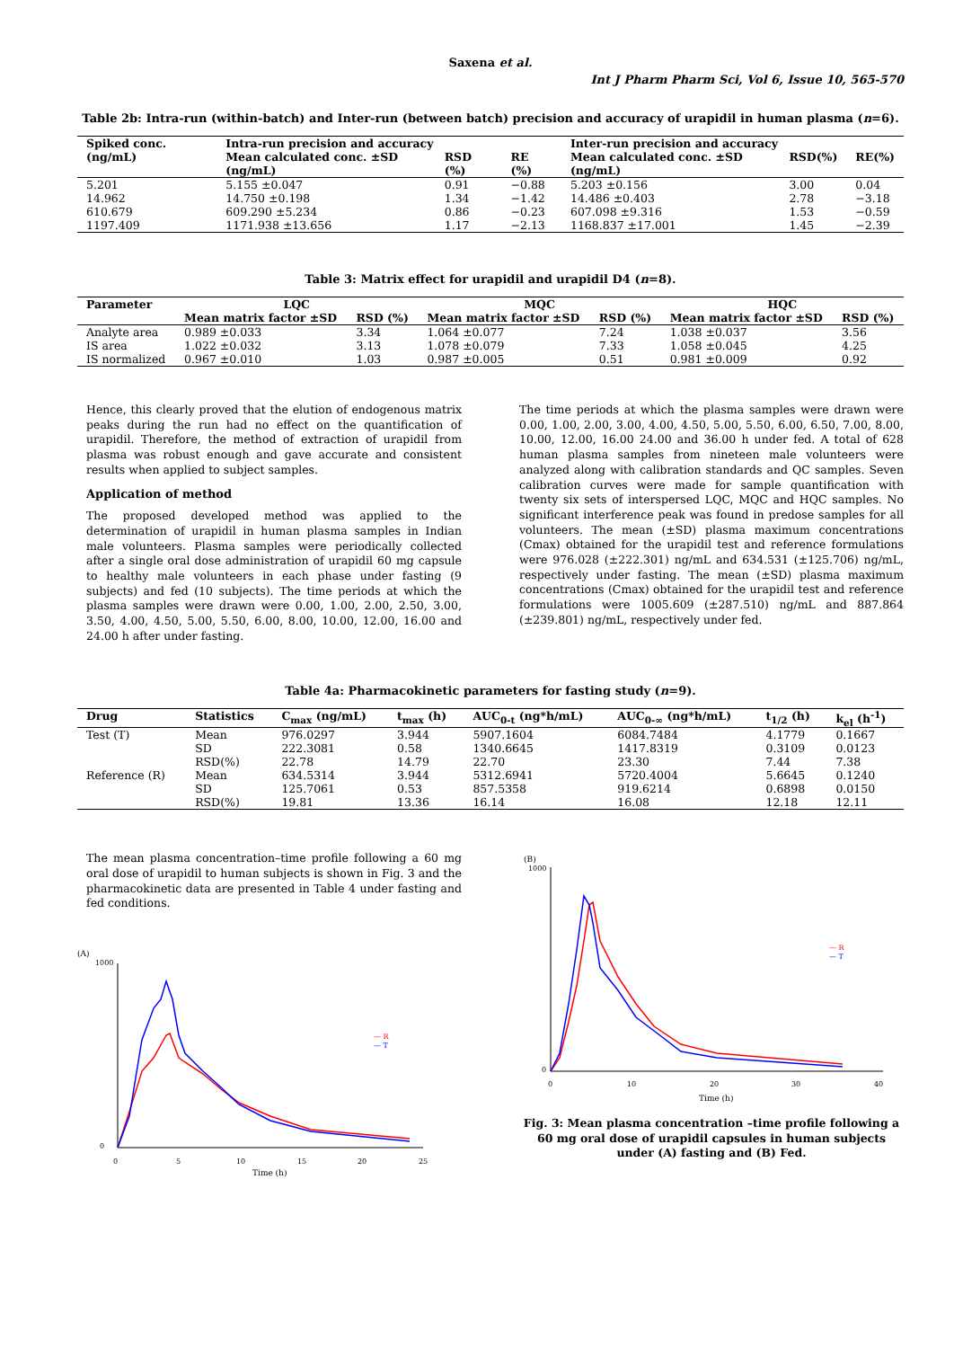Saxena et al.
Int J Pharm Pharm Sci, Vol 6, Issue 10, 565-570
Table 2b: Intra-run (within-batch) and Inter-run (between batch) precision and accuracy of urapidil in human plasma (n=6).
| Spiked conc. (ng/mL) | Intra-run precision and accuracy | | | Inter-run precision and accuracy | | |
| --- | --- | --- | --- | --- | --- | --- |
| | Mean calculated conc. ±SD (ng/mL) | RSD (%) | RE (%) | Mean calculated conc. ±SD (ng/mL) | RSD(%) | RE(%) |
| 5.201 | 5.155 ±0.047 | 0.91 | −0.88 | 5.203 ±0.156 | 3.00 | 0.04 |
| 14.962 | 14.750 ±0.198 | 1.34 | −1.42 | 14.486 ±0.403 | 2.78 | −3.18 |
| 610.679 | 609.290 ±5.234 | 0.86 | −0.23 | 607.098 ±9.316 | 1.53 | −0.59 |
| 1197.409 | 1171.938 ±13.656 | 1.17 | −2.13 | 1168.837 ±17.001 | 1.45 | −2.39 |
Table 3: Matrix effect for urapidil and urapidil D4 (n=8).
| Parameter | LQC | | MQC | | HQC | |
| --- | --- | --- | --- | --- | --- | --- |
| | Mean matrix factor ±SD | RSD (%) | Mean matrix factor ±SD | RSD (%) | Mean matrix factor ±SD | RSD (%) |
| Analyte area | 0.989 ±0.033 | 3.34 | 1.064 ±0.077 | 7.24 | 1.038 ±0.037 | 3.56 |
| IS area | 1.022 ±0.032 | 3.13 | 1.078 ±0.079 | 7.33 | 1.058 ±0.045 | 4.25 |
| IS normalized | 0.967 ±0.010 | 1.03 | 0.987 ±0.005 | 0.51 | 0.981 ±0.009 | 0.92 |
Hence, this clearly proved that the elution of endogenous matrix peaks during the run had no effect on the quantification of urapidil. Therefore, the method of extraction of urapidil from plasma was robust enough and gave accurate and consistent results when applied to subject samples.
Application of method
The proposed developed method was applied to the determination of urapidil in human plasma samples in Indian male volunteers. Plasma samples were periodically collected after a single oral dose administration of urapidil 60 mg capsule to healthy male volunteers in each phase under fasting (9 subjects) and fed (10 subjects). The time periods at which the plasma samples were drawn were 0.00, 1.00, 2.00, 2.50, 3.00, 3.50, 4.00, 4.50, 5.00, 5.50, 6.00, 8.00, 10.00, 12.00, 16.00 and 24.00 h after under fasting.
The time periods at which the plasma samples were drawn were 0.00, 1.00, 2.00, 3.00, 4.00, 4.50, 5.00, 5.50, 6.00, 6.50, 7.00, 8.00, 10.00, 12.00, 16.00 24.00 and 36.00 h under fed. A total of 628 human plasma samples from nineteen male volunteers were analyzed along with calibration standards and QC samples. Seven calibration curves were made for sample quantification with twenty six sets of interspersed LQC, MQC and HQC samples. No significant interference peak was found in predose samples for all volunteers. The mean (±SD) plasma maximum concentrations (Cmax) obtained for the urapidil test and reference formulations were 976.028 (±222.301) ng/mL and 634.531 (±125.706) ng/mL, respectively under fasting. The mean (±SD) plasma maximum concentrations (Cmax) obtained for the urapidil test and reference formulations were 1005.609 (±287.510) ng/mL and 887.864 (±239.801) ng/mL, respectively under fed.
Table 4a: Pharmacokinetic parameters for fasting study (n=9).
| Drug | Statistics | C<sub>max</sub> (ng/mL) | t<sub>max</sub> (h) | AUC<sub>0-t</sub> (ng*h/mL) | AUC<sub>0-∞</sub> (ng*h/mL) | t<sub>1/2</sub> (h) | k<sub>el</sub> (h<sup>-1</sup>) |
| --- | --- | --- | --- | --- | --- | --- | --- |
| Test (T) | Mean | 976.0297 | 3.944 | 5907.1604 | 6084.7484 | 4.1779 | 0.1667 |
| | SD | 222.3081 | 0.58 | 1340.6645 | 1417.8319 | 0.3109 | 0.0123 |
| | RSD(%) | 22.78 | 14.79 | 22.70 | 23.30 | 7.44 | 7.38 |
| Reference (R) | Mean | 634.5314 | 3.944 | 5312.6941 | 5720.4004 | 5.6645 | 0.1240 |
| | SD | 125.7061 | 0.53 | 857.5358 | 919.6214 | 0.6898 | 0.0150 |
| | RSD(%) | 19.81 | 13.36 | 16.14 | 16.08 | 12.18 | 12.11 |
The mean plasma concentration–time profile following a 60 mg oral dose of urapidil to human subjects is shown in Fig. 3 and the pharmacokinetic data are presented in Table 4 under fasting and fed conditions.
(A)
1000
0
0
5
10
15
20
25
Time (h)
— R
— T
(B)
1000
0
0
10
20
30
40
Time (h)
— R
— T
Fig. 3: Mean plasma concentration –time profile following a 60 mg oral dose of urapidil capsules in human subjects under (A) fasting and (B) Fed.